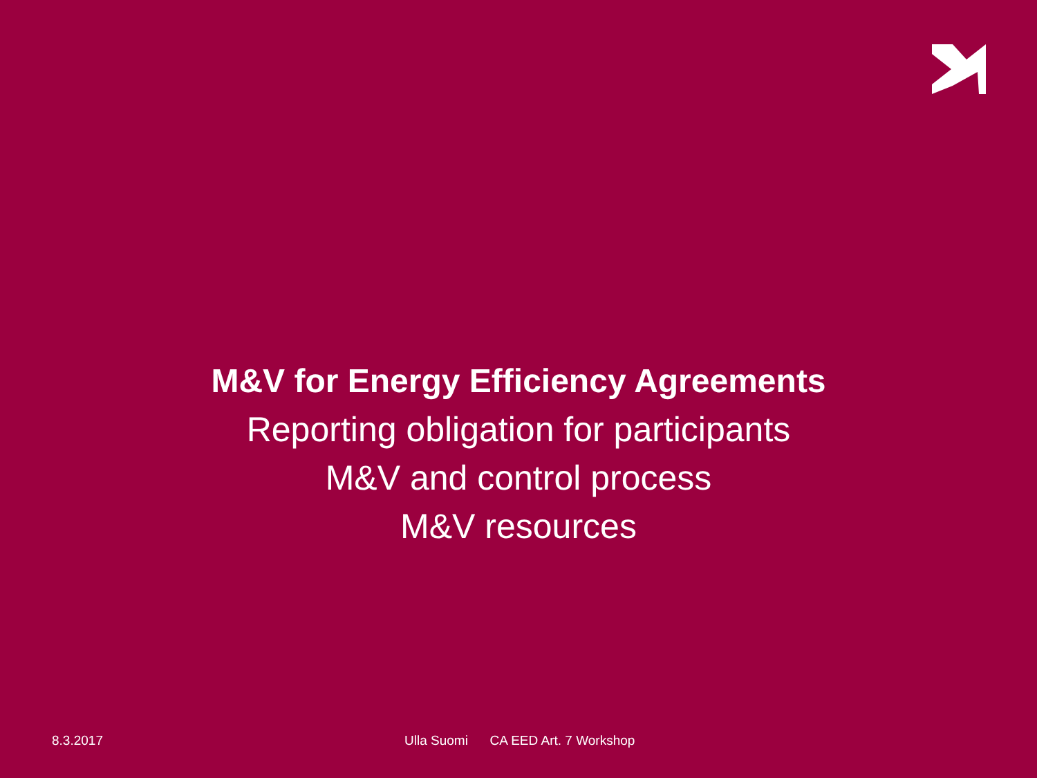M&V for Energy Efficiency Agreements
Reporting obligation for participants
M&V and control process
M&V resources
8.3.2017 Ulla Suomi CA EED Art. 7 Workshop